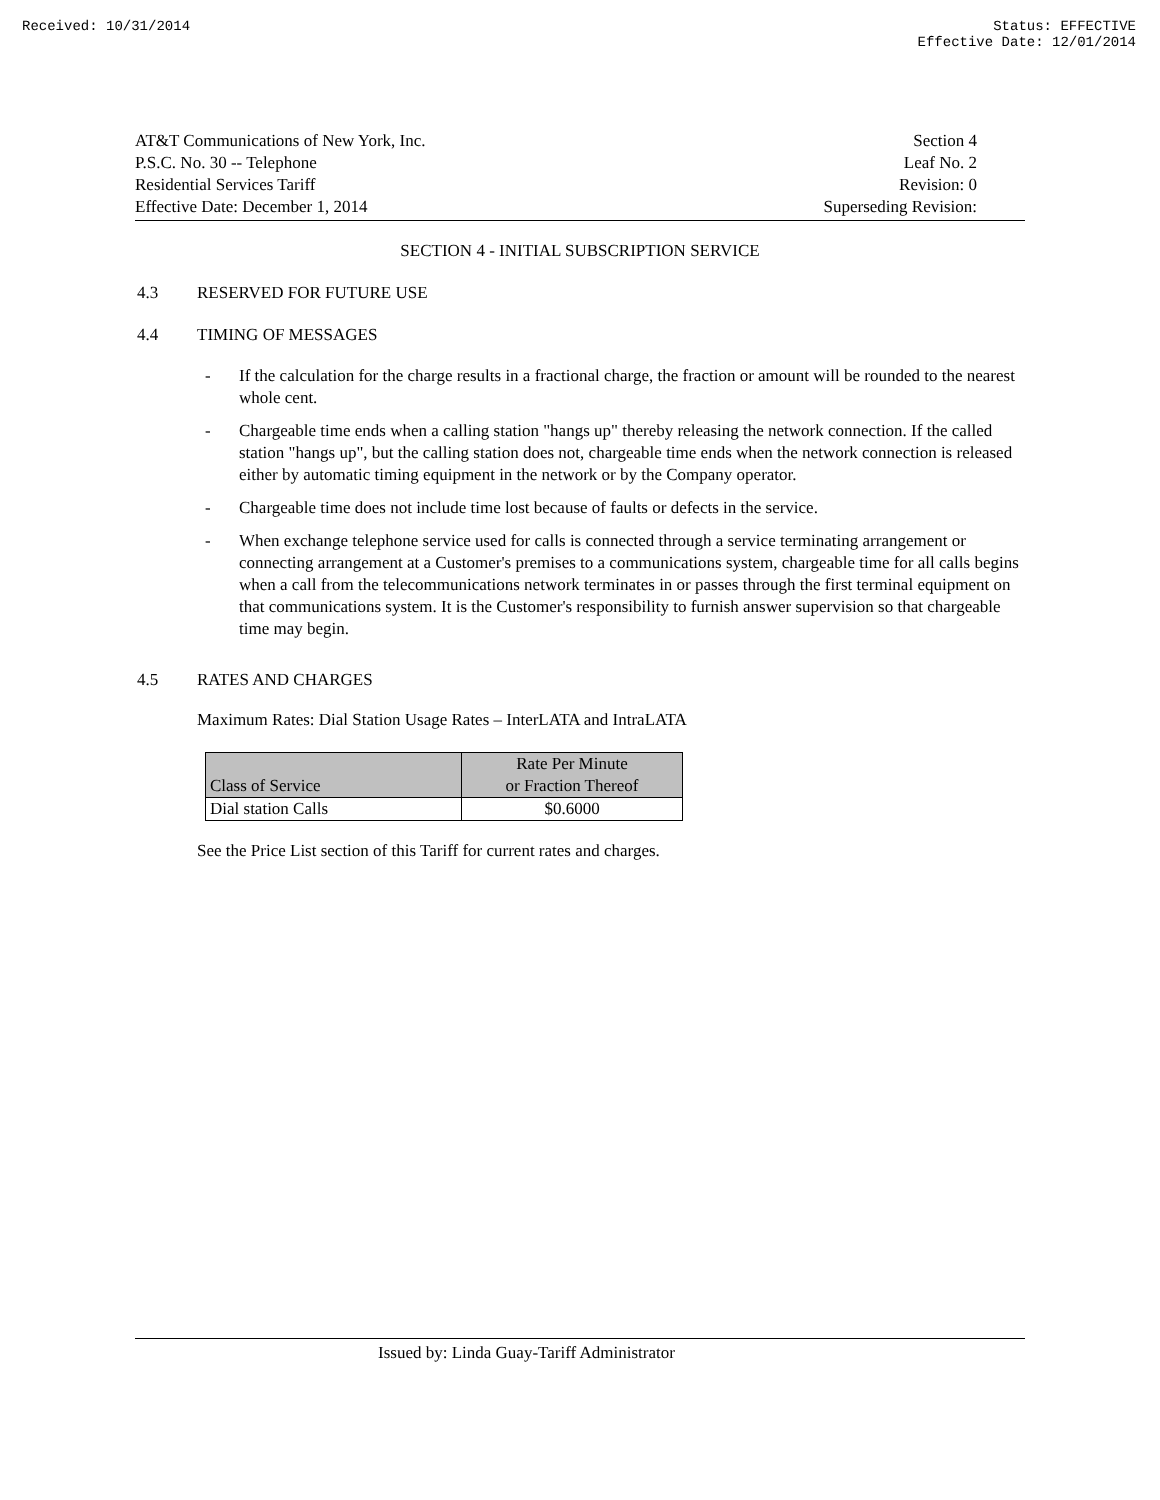Received: 10/31/2014 Status: EFFECTIVE
Effective Date: 12/01/2014
AT&T Communications of New York, Inc.
P.S.C. No. 30 -- Telephone
Residential Services Tariff
Effective Date: December 1, 2014
Section 4
Leaf No. 2
Revision: 0
Superseding Revision:
SECTION 4 - INITIAL SUBSCRIPTION SERVICE
4.3 RESERVED FOR FUTURE USE
4.4 TIMING OF MESSAGES
- If the calculation for the charge results in a fractional charge, the fraction or amount will be rounded to the nearest whole cent.
- Chargeable time ends when a calling station "hangs up" thereby releasing the network connection. If the called station "hangs up", but the calling station does not, chargeable time ends when the network connection is released either by automatic timing equipment in the network or by the Company operator.
- Chargeable time does not include time lost because of faults or defects in the service.
- When exchange telephone service used for calls is connected through a service terminating arrangement or connecting arrangement at a Customer's premises to a communications system, chargeable time for all calls begins when a call from the telecommunications network terminates in or passes through the first terminal equipment on that communications system. It is the Customer's responsibility to furnish answer supervision so that chargeable time may begin.
4.5 RATES AND CHARGES
Maximum Rates: Dial Station Usage Rates – InterLATA and IntraLATA
| Class of Service | Rate Per Minute or Fraction Thereof |
| --- | --- |
| Dial station Calls | $0.6000 |
See the Price List section of this Tariff for current rates and charges.
Issued by: Linda Guay-Tariff Administrator